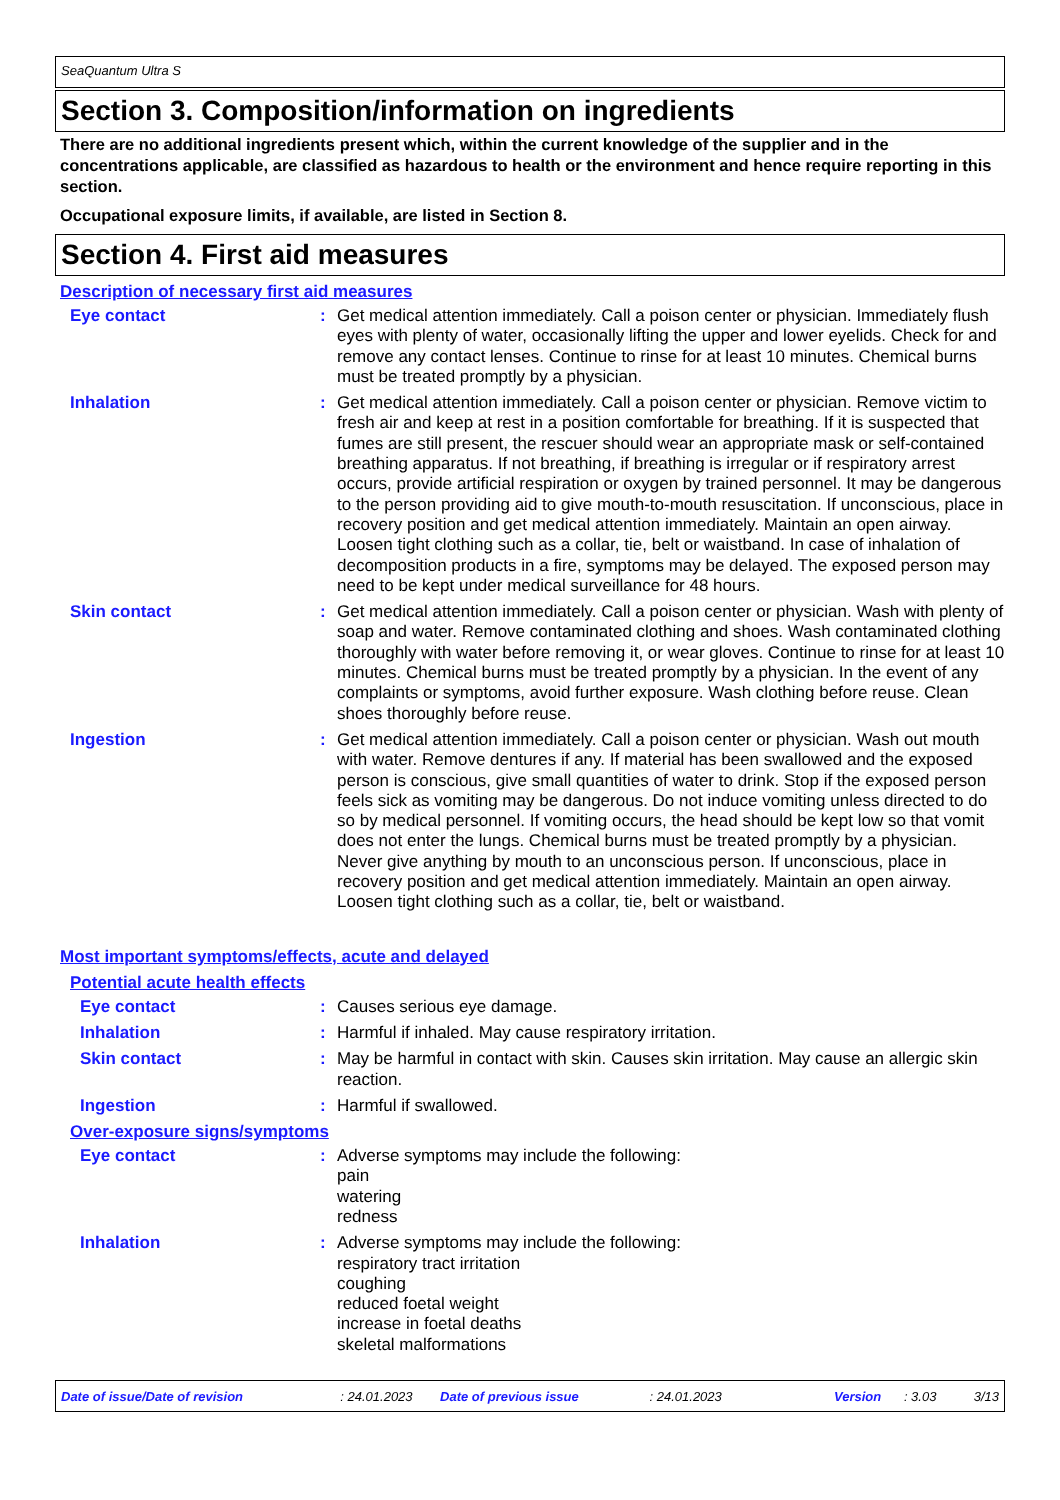SeaQuantum Ultra S
Section 3. Composition/information on ingredients
There are no additional ingredients present which, within the current knowledge of the supplier and in the concentrations applicable, are classified as hazardous to health or the environment and hence require reporting in this section.
Occupational exposure limits, if available, are listed in Section 8.
Section 4. First aid measures
Description of necessary first aid measures
Eye contact : Get medical attention immediately. Call a poison center or physician. Immediately flush eyes with plenty of water, occasionally lifting the upper and lower eyelids. Check for and remove any contact lenses. Continue to rinse for at least 10 minutes. Chemical burns must be treated promptly by a physician.
Inhalation : Get medical attention immediately. Call a poison center or physician. Remove victim to fresh air and keep at rest in a position comfortable for breathing. If it is suspected that fumes are still present, the rescuer should wear an appropriate mask or self-contained breathing apparatus. If not breathing, if breathing is irregular or if respiratory arrest occurs, provide artificial respiration or oxygen by trained personnel. It may be dangerous to the person providing aid to give mouth-to-mouth resuscitation. If unconscious, place in recovery position and get medical attention immediately. Maintain an open airway. Loosen tight clothing such as a collar, tie, belt or waistband. In case of inhalation of decomposition products in a fire, symptoms may be delayed. The exposed person may need to be kept under medical surveillance for 48 hours.
Skin contact : Get medical attention immediately. Call a poison center or physician. Wash with plenty of soap and water. Remove contaminated clothing and shoes. Wash contaminated clothing thoroughly with water before removing it, or wear gloves. Continue to rinse for at least 10 minutes. Chemical burns must be treated promptly by a physician. In the event of any complaints or symptoms, avoid further exposure. Wash clothing before reuse. Clean shoes thoroughly before reuse.
Ingestion : Get medical attention immediately. Call a poison center or physician. Wash out mouth with water. Remove dentures if any. If material has been swallowed and the exposed person is conscious, give small quantities of water to drink. Stop if the exposed person feels sick as vomiting may be dangerous. Do not induce vomiting unless directed to do so by medical personnel. If vomiting occurs, the head should be kept low so that vomit does not enter the lungs. Chemical burns must be treated promptly by a physician. Never give anything by mouth to an unconscious person. If unconscious, place in recovery position and get medical attention immediately. Maintain an open airway. Loosen tight clothing such as a collar, tie, belt or waistband.
Most important symptoms/effects, acute and delayed
Potential acute health effects
Eye contact : Causes serious eye damage.
Inhalation : Harmful if inhaled. May cause respiratory irritation.
Skin contact : May be harmful in contact with skin. Causes skin irritation. May cause an allergic skin reaction.
Ingestion : Harmful if swallowed.
Over-exposure signs/symptoms
Eye contact : Adverse symptoms may include the following:
pain
watering
redness
Inhalation : Adverse symptoms may include the following:
respiratory tract irritation
coughing
reduced foetal weight
increase in foetal deaths
skeletal malformations
Date of issue/Date of revision: 24.01.2023 Date of previous issue: 24.01.2023 Version: 3.03 3/13